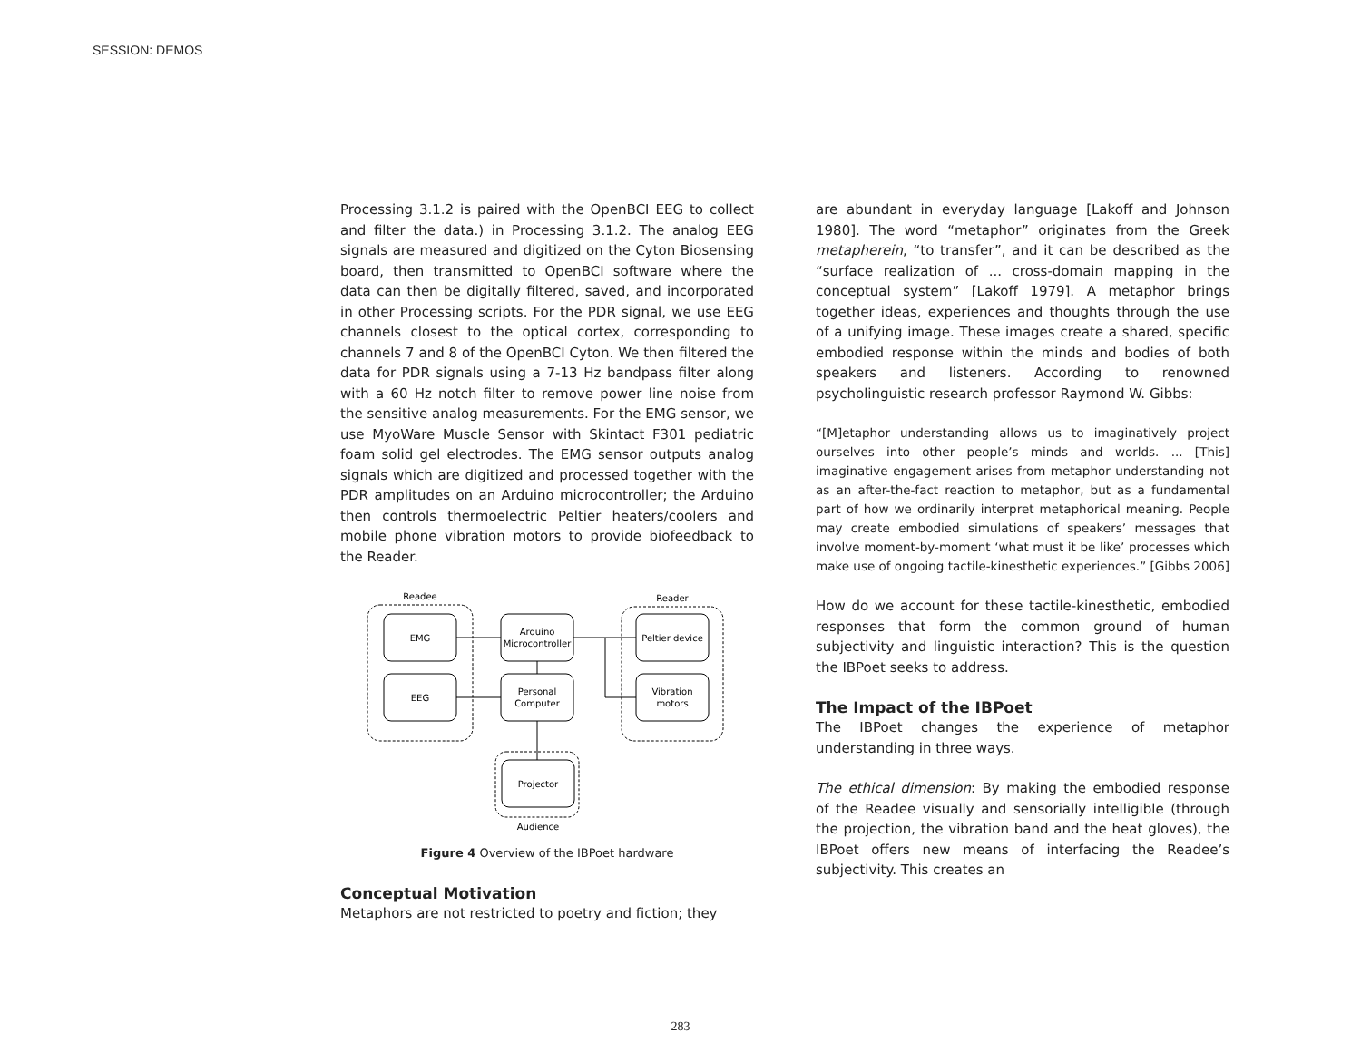SESSION: DEMOS
Processing 3.1.2 is paired with the OpenBCI EEG to collect and filter the data.) in Processing 3.1.2. The analog EEG signals are measured and digitized on the Cyton Biosensing board, then transmitted to OpenBCI software where the data can then be digitally filtered, saved, and incorporated in other Processing scripts. For the PDR signal, we use EEG channels closest to the optical cortex, corresponding to channels 7 and 8 of the OpenBCI Cyton. We then filtered the data for PDR signals using a 7-13 Hz bandpass filter along with a 60 Hz notch filter to remove power line noise from the sensitive analog measurements. For the EMG sensor, we use MyoWare Muscle Sensor with Skintact F301 pediatric foam solid gel electrodes. The EMG sensor outputs analog signals which are digitized and processed together with the PDR amplitudes on an Arduino microcontroller; the Arduino then controls thermoelectric Peltier heaters/coolers and mobile phone vibration motors to provide biofeedback to the Reader.
Readee
Reader
EMG
EEG
Arduino
Microcontroller
Personal
Computer
Peltier device
Vibration
motors
Projector
Audience
Figure 4 Overview of the IBPoet hardware
Conceptual Motivation
Metaphors are not restricted to poetry and fiction; they
are abundant in everyday language [Lakoff and Johnson 1980]. The word “metaphor” originates from the Greek metapherein, “to transfer”, and it can be described as the “surface realization of ... cross-domain mapping in the conceptual system” [Lakoff 1979]. A metaphor brings together ideas, experiences and thoughts through the use of a unifying image. These images create a shared, specific embodied response within the minds and bodies of both speakers and listeners. According to renowned psycholinguistic research professor Raymond W. Gibbs:
“[M]etaphor understanding allows us to imaginatively project ourselves into other people’s minds and worlds. ... [This] imaginative engagement arises from metaphor understanding not as an after-the-fact reaction to metaphor, but as a fundamental part of how we ordinarily interpret metaphorical meaning. People may create embodied simulations of speakers’ messages that involve moment-by-moment ‘what must it be like’ processes which make use of ongoing tactile-kinesthetic experiences.” [Gibbs 2006]
How do we account for these tactile-kinesthetic, embodied responses that form the common ground of human subjectivity and linguistic interaction? This is the question the IBPoet seeks to address.
The Impact of the IBPoet
The IBPoet changes the experience of metaphor understanding in three ways.
The ethical dimension: By making the embodied response of the Readee visually and sensorially intelligible (through the projection, the vibration band and the heat gloves), the IBPoet offers new means of interfacing the Readee’s subjectivity. This creates an
283